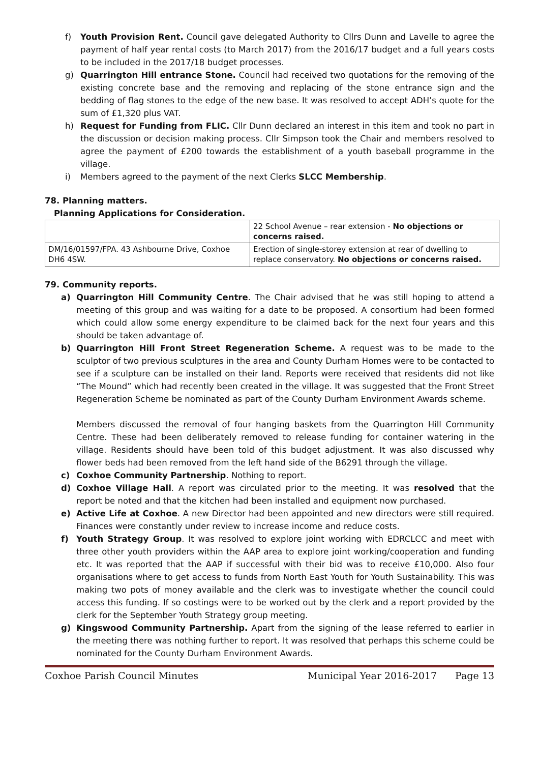f) Youth Provision Rent. Council gave delegated Authority to Cllrs Dunn and Lavelle to agree the payment of half year rental costs (to March 2017) from the 2016/17 budget and a full years costs to be included in the 2017/18 budget processes.
g) Quarrington Hill entrance Stone. Council had received two quotations for the removing of the existing concrete base and the removing and replacing of the stone entrance sign and the bedding of flag stones to the edge of the new base. It was resolved to accept ADH’s quote for the sum of £1,320 plus VAT.
h) Request for Funding from FLIC. Cllr Dunn declared an interest in this item and took no part in the discussion or decision making process. Cllr Simpson took the Chair and members resolved to agree the payment of £200 towards the establishment of a youth baseball programme in the village.
i) Members agreed to the payment of the next Clerks SLCC Membership.
78. Planning matters.
Planning Applications for Consideration.
| | 22 School Avenue – rear extension - No objections or concerns raised. |
| DM/16/01597/FPA. 43 Ashbourne Drive, Coxhoe DH6 4SW. | Erection of single-storey extension at rear of dwelling to replace conservatory. No objections or concerns raised. |
79. Community reports.
a) Quarrington Hill Community Centre. The Chair advised that he was still hoping to attend a meeting of this group and was waiting for a date to be proposed. A consortium had been formed which could allow some energy expenditure to be claimed back for the next four years and this should be taken advantage of.
b) Quarrington Hill Front Street Regeneration Scheme. A request was to be made to the sculptor of two previous sculptures in the area and County Durham Homes were to be contacted to see if a sculpture can be installed on their land. Reports were received that residents did not like “The Mound” which had recently been created in the village. It was suggested that the Front Street Regeneration Scheme be nominated as part of the County Durham Environment Awards scheme.
Members discussed the removal of four hanging baskets from the Quarrington Hill Community Centre. These had been deliberately removed to release funding for container watering in the village. Residents should have been told of this budget adjustment. It was also discussed why flower beds had been removed from the left hand side of the B6291 through the village.
c) Coxhoe Community Partnership. Nothing to report.
d) Coxhoe Village Hall. A report was circulated prior to the meeting. It was resolved that the report be noted and that the kitchen had been installed and equipment now purchased.
e) Active Life at Coxhoe. A new Director had been appointed and new directors were still required. Finances were constantly under review to increase income and reduce costs.
f) Youth Strategy Group. It was resolved to explore joint working with EDRCLCC and meet with three other youth providers within the AAP area to explore joint working/cooperation and funding etc. It was reported that the AAP if successful with their bid was to receive £10,000. Also four organisations where to get access to funds from North East Youth for Youth Sustainability. This was making two pots of money available and the clerk was to investigate whether the council could access this funding. If so costings were to be worked out by the clerk and a report provided by the clerk for the September Youth Strategy group meeting.
g) Kingswood Community Partnership. Apart from the signing of the lease referred to earlier in the meeting there was nothing further to report. It was resolved that perhaps this scheme could be nominated for the County Durham Environment Awards.
Coxhoe Parish Council Minutes Municipal Year 2016-2017 Page 13